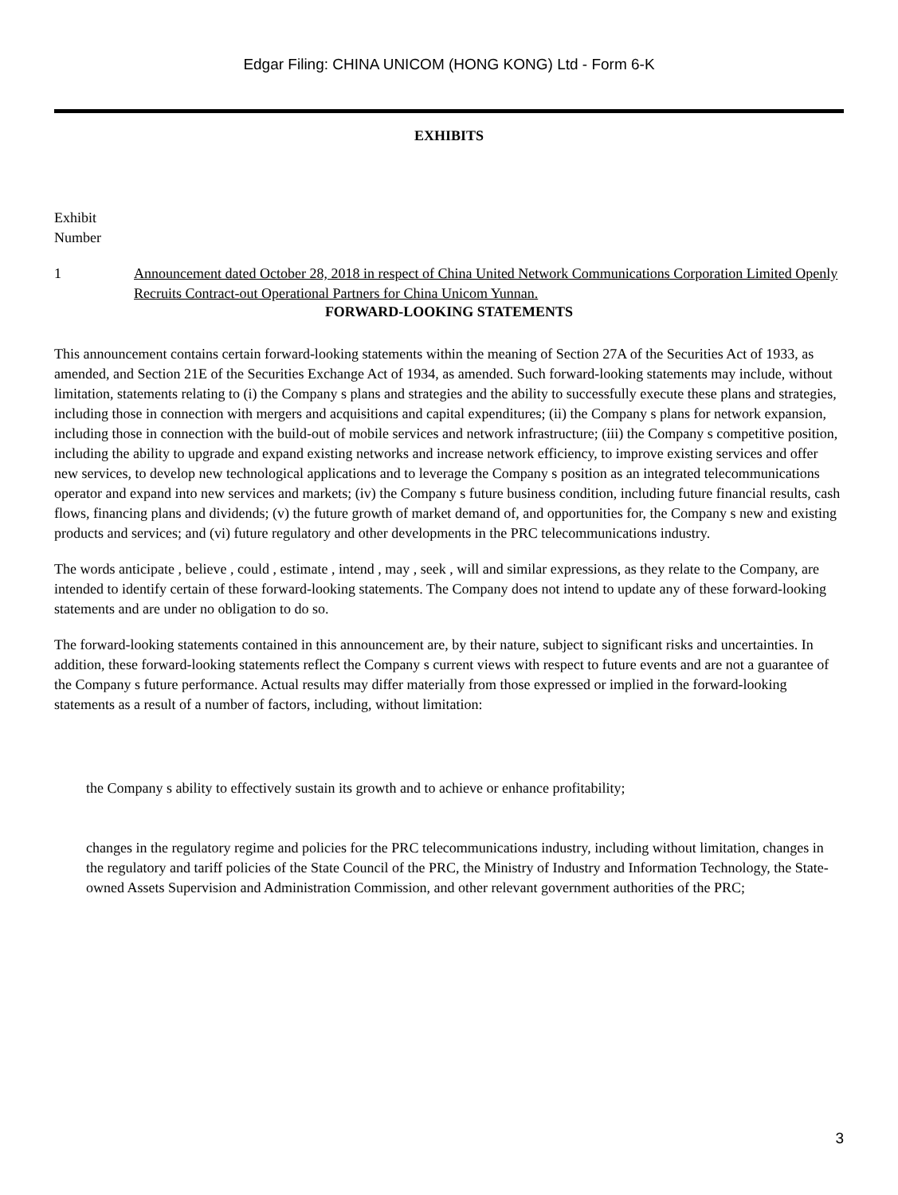Edgar Filing: CHINA UNICOM (HONG KONG) Ltd - Form 6-K
EXHIBITS
Exhibit
Number
1 Announcement dated October 28, 2018 in respect of China United Network Communications Corporation Limited Openly Recruits Contract-out Operational Partners for China Unicom Yunnan.
FORWARD-LOOKING STATEMENTS
This announcement contains certain forward-looking statements within the meaning of Section 27A of the Securities Act of 1933, as amended, and Section 21E of the Securities Exchange Act of 1934, as amended. Such forward-looking statements may include, without limitation, statements relating to (i) the Company s plans and strategies and the ability to successfully execute these plans and strategies, including those in connection with mergers and acquisitions and capital expenditures; (ii) the Company s plans for network expansion, including those in connection with the build-out of mobile services and network infrastructure; (iii) the Company s competitive position, including the ability to upgrade and expand existing networks and increase network efficiency, to improve existing services and offer new services, to develop new technological applications and to leverage the Company s position as an integrated telecommunications operator and expand into new services and markets; (iv) the Company s future business condition, including future financial results, cash flows, financing plans and dividends; (v) the future growth of market demand of, and opportunities for, the Company s new and existing products and services; and (vi) future regulatory and other developments in the PRC telecommunications industry.
The words anticipate , believe , could , estimate , intend , may , seek , will and similar expressions, as they relate to the Company, are intended to identify certain of these forward-looking statements. The Company does not intend to update any of these forward-looking statements and are under no obligation to do so.
The forward-looking statements contained in this announcement are, by their nature, subject to significant risks and uncertainties. In addition, these forward-looking statements reflect the Company s current views with respect to future events and are not a guarantee of the Company s future performance. Actual results may differ materially from those expressed or implied in the forward-looking statements as a result of a number of factors, including, without limitation:
the Company s ability to effectively sustain its growth and to achieve or enhance profitability;
changes in the regulatory regime and policies for the PRC telecommunications industry, including without limitation, changes in the regulatory and tariff policies of the State Council of the PRC, the Ministry of Industry and Information Technology, the State-owned Assets Supervision and Administration Commission, and other relevant government authorities of the PRC;
3